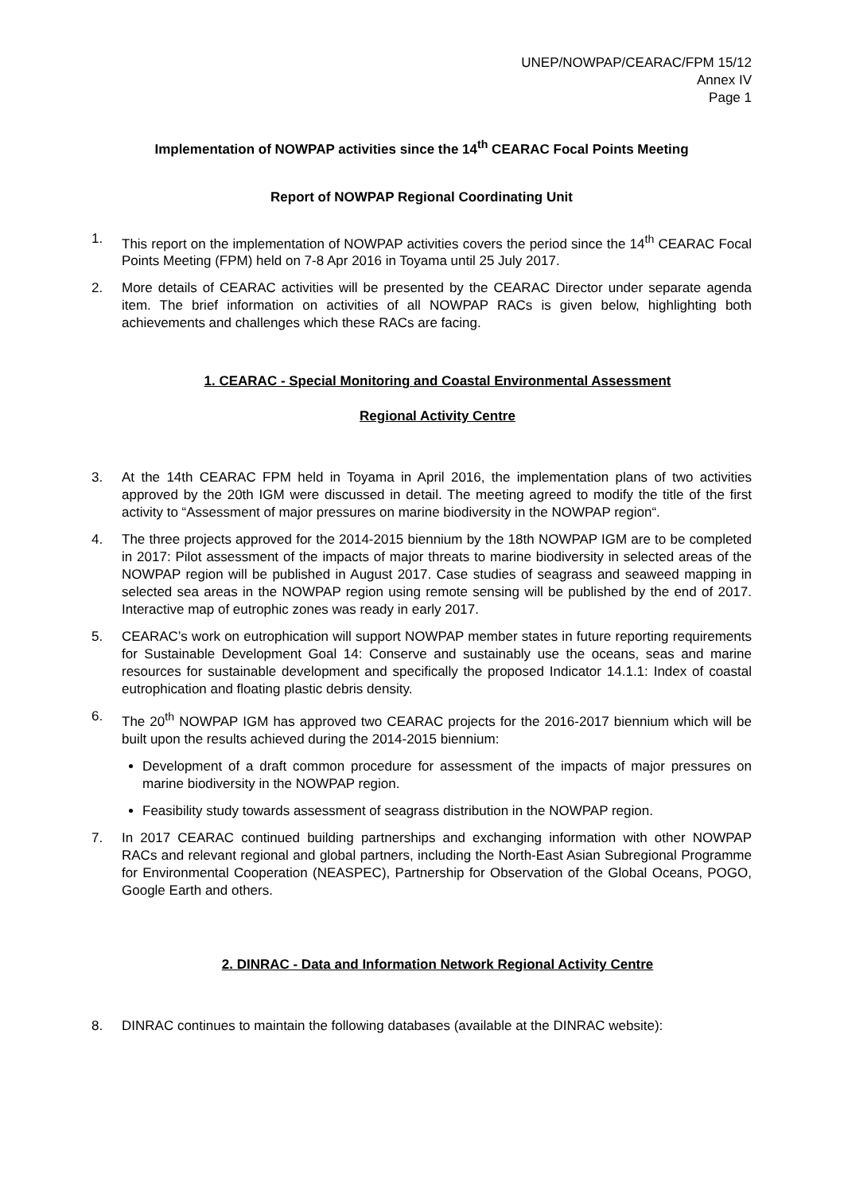UNEP/NOWPAP/CEARAC/FPM 15/12
Annex IV
Page 1
Implementation of NOWPAP activities since the 14<sup>th</sup> CEARAC Focal Points Meeting
Report of NOWPAP Regional Coordinating Unit
1. This report on the implementation of NOWPAP activities covers the period since the 14<sup>th</sup> CEARAC Focal Points Meeting (FPM) held on 7-8 Apr 2016 in Toyama until 25 July 2017.
2. More details of CEARAC activities will be presented by the CEARAC Director under separate agenda item. The brief information on activities of all NOWPAP RACs is given below, highlighting both achievements and challenges which these RACs are facing.
1. CEARAC - Special Monitoring and Coastal Environmental Assessment
Regional Activity Centre
3. At the 14th CEARAC FPM held in Toyama in April 2016, the implementation plans of two activities approved by the 20th IGM were discussed in detail. The meeting agreed to modify the title of the first activity to “Assessment of major pressures on marine biodiversity in the NOWPAP region“.
4. The three projects approved for the 2014-2015 biennium by the 18th NOWPAP IGM are to be completed in 2017: Pilot assessment of the impacts of major threats to marine biodiversity in selected areas of the NOWPAP region will be published in August 2017. Case studies of seagrass and seaweed mapping in selected sea areas in the NOWPAP region using remote sensing will be published by the end of 2017. Interactive map of eutrophic zones was ready in early 2017.
5. CEARAC’s work on eutrophication will support NOWPAP member states in future reporting requirements for Sustainable Development Goal 14: Conserve and sustainably use the oceans, seas and marine resources for sustainable development and specifically the proposed Indicator 14.1.1: Index of coastal eutrophication and floating plastic debris density.
6. The 20<sup>th</sup> NOWPAP IGM has approved two CEARAC projects for the 2016-2017 biennium which will be built upon the results achieved during the 2014-2015 biennium:
Development of a draft common procedure for assessment of the impacts of major pressures on marine biodiversity in the NOWPAP region.
Feasibility study towards assessment of seagrass distribution in the NOWPAP region.
7. In 2017 CEARAC continued building partnerships and exchanging information with other NOWPAP RACs and relevant regional and global partners, including the North-East Asian Subregional Programme for Environmental Cooperation (NEASPEC), Partnership for Observation of the Global Oceans, POGO, Google Earth and others.
2. DINRAC - Data and Information Network Regional Activity Centre
8. DINRAC continues to maintain the following databases (available at the DINRAC website):